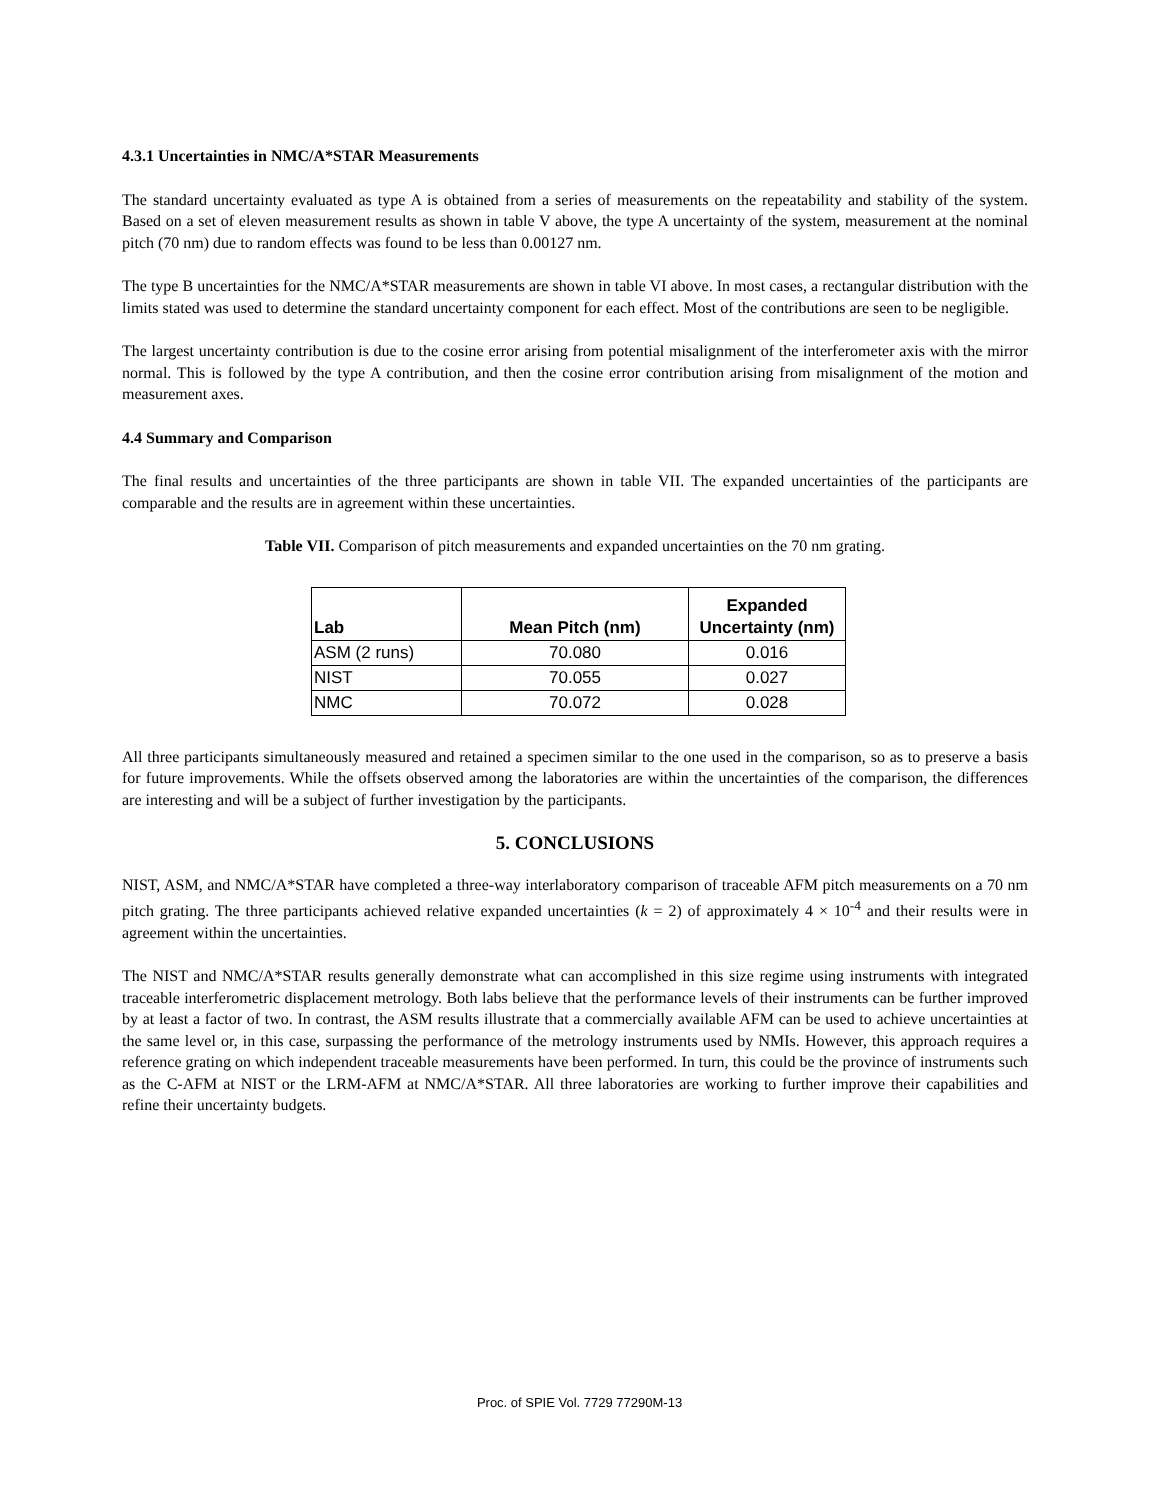4.3.1 Uncertainties in NMC/A*STAR Measurements
The standard uncertainty evaluated as type A is obtained from a series of measurements on the repeatability and stability of the system. Based on a set of eleven measurement results as shown in table V above, the type A uncertainty of the system, measurement at the nominal pitch (70 nm) due to random effects was found to be less than 0.00127 nm.
The type B uncertainties for the NMC/A*STAR measurements are shown in table VI above. In most cases, a rectangular distribution with the limits stated was used to determine the standard uncertainty component for each effect. Most of the contributions are seen to be negligible.
The largest uncertainty contribution is due to the cosine error arising from potential misalignment of the interferometer axis with the mirror normal. This is followed by the type A contribution, and then the cosine error contribution arising from misalignment of the motion and measurement axes.
4.4 Summary and Comparison
The final results and uncertainties of the three participants are shown in table VII. The expanded uncertainties of the participants are comparable and the results are in agreement within these uncertainties.
Table VII. Comparison of pitch measurements and expanded uncertainties on the 70 nm grating.
| Lab | Mean Pitch (nm) | Expanded Uncertainty (nm) |
| --- | --- | --- |
| ASM (2 runs) | 70.080 | 0.016 |
| NIST | 70.055 | 0.027 |
| NMC | 70.072 | 0.028 |
All three participants simultaneously measured and retained a specimen similar to the one used in the comparison, so as to preserve a basis for future improvements. While the offsets observed among the laboratories are within the uncertainties of the comparison, the differences are interesting and will be a subject of further investigation by the participants.
5. CONCLUSIONS
NIST, ASM, and NMC/A*STAR have completed a three-way interlaboratory comparison of traceable AFM pitch measurements on a 70 nm pitch grating. The three participants achieved relative expanded uncertainties (k = 2) of approximately 4 × 10<sup>-4</sup> and their results were in agreement within the uncertainties.
The NIST and NMC/A*STAR results generally demonstrate what can accomplished in this size regime using instruments with integrated traceable interferometric displacement metrology. Both labs believe that the performance levels of their instruments can be further improved by at least a factor of two. In contrast, the ASM results illustrate that a commercially available AFM can be used to achieve uncertainties at the same level or, in this case, surpassing the performance of the metrology instruments used by NMIs. However, this approach requires a reference grating on which independent traceable measurements have been performed. In turn, this could be the province of instruments such as the C-AFM at NIST or the LRM-AFM at NMC/A*STAR. All three laboratories are working to further improve their capabilities and refine their uncertainty budgets.
Proc. of SPIE Vol. 7729 77290M-13